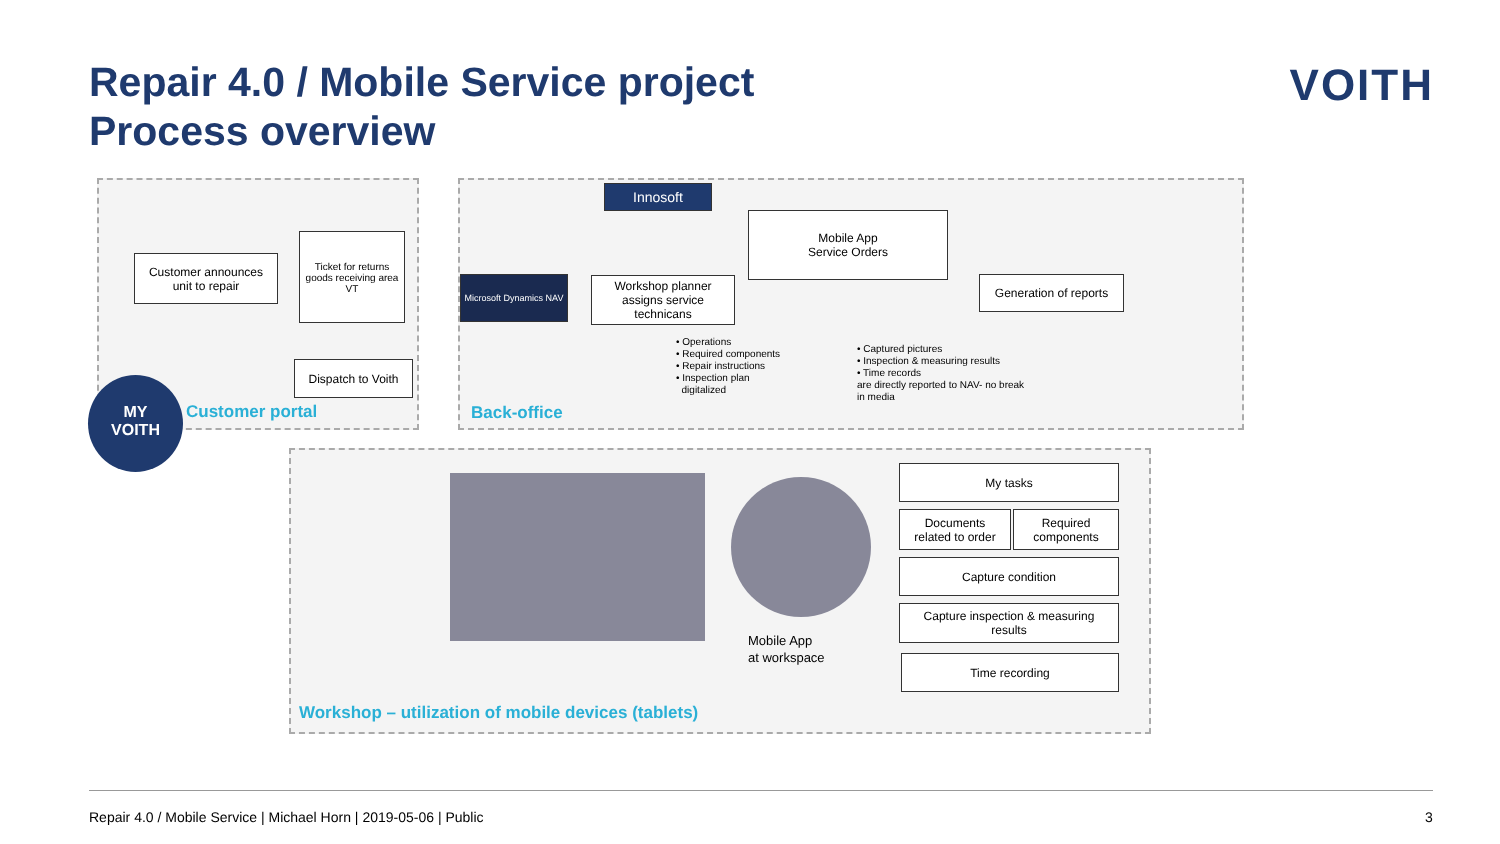Repair 4.0 / Mobile Service project
Process overview
VOITH
Customer announces
unit to repair
Ticket for returns goods receiving area
VT
Dispatch to Voith
MY
VOITH
Customer portal
Innosoft
Mobile App
Service Orders
Microsoft Dynamics NAV
Workshop planner
assigns service
technicans
Generation of reports
• Operations
• Required components
• Repair instructions
• Inspection plan
digitalized
• Captured pictures
• Inspection & measuring results
• Time records
are directly reported to NAV- no break
in media
Back-office
Mobile App
at workspace
My tasks
Documents
related to order
Required
components
Capture condition
Capture inspection & measuring
results
Time recording
Workshop – utilization of mobile devices (tablets)
Repair 4.0 / Mobile Service | Michael Horn | 2019-05-06 | Public
3